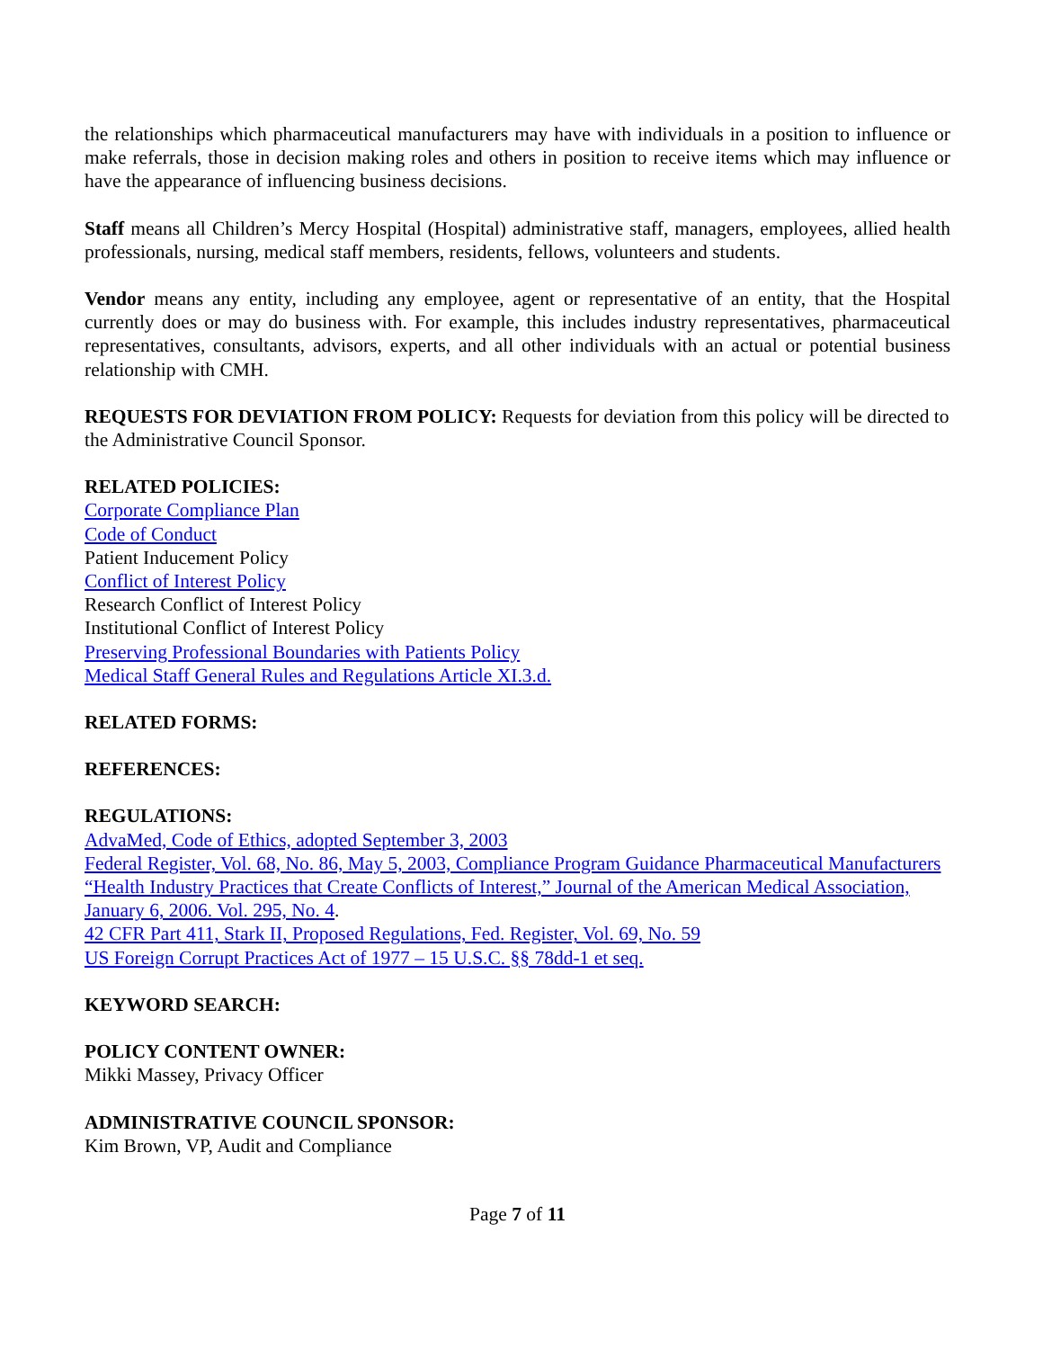the relationships which pharmaceutical manufacturers may have with individuals in a position to influence or make referrals, those in decision making roles and others in position to receive items which may influence or have the appearance of influencing business decisions.
Staff means all Children’s Mercy Hospital (Hospital) administrative staff, managers, employees, allied health professionals, nursing, medical staff members, residents, fellows, volunteers and students.
Vendor means any entity, including any employee, agent or representative of an entity, that the Hospital currently does or may do business with. For example, this includes industry representatives, pharmaceutical representatives, consultants, advisors, experts, and all other individuals with an actual or potential business relationship with CMH.
REQUESTS FOR DEVIATION FROM POLICY: Requests for deviation from this policy will be directed to the Administrative Council Sponsor.
RELATED POLICIES:
Corporate Compliance Plan
Code of Conduct
Patient Inducement Policy
Conflict of Interest Policy
Research Conflict of Interest Policy
Institutional Conflict of Interest Policy
Preserving Professional Boundaries with Patients Policy
Medical Staff General Rules and Regulations Article XI.3.d.
RELATED FORMS:
REFERENCES:
REGULATIONS:
AdvaMed, Code of Ethics, adopted September 3, 2003
Federal Register, Vol. 68, No. 86, May 5, 2003, Compliance Program Guidance Pharmaceutical Manufacturers
“Health Industry Practices that Create Conflicts of Interest,” Journal of the American Medical Association, January 6, 2006. Vol. 295, No. 4.
42 CFR Part 411, Stark II, Proposed Regulations, Fed. Register, Vol. 69, No. 59
US Foreign Corrupt Practices Act of 1977 – 15 U.S.C. §§ 78dd-1 et seq.
KEYWORD SEARCH:
POLICY CONTENT OWNER:
Mikki Massey, Privacy Officer
ADMINISTRATIVE COUNCIL SPONSOR:
Kim Brown, VP, Audit and Compliance
Page 7 of 11